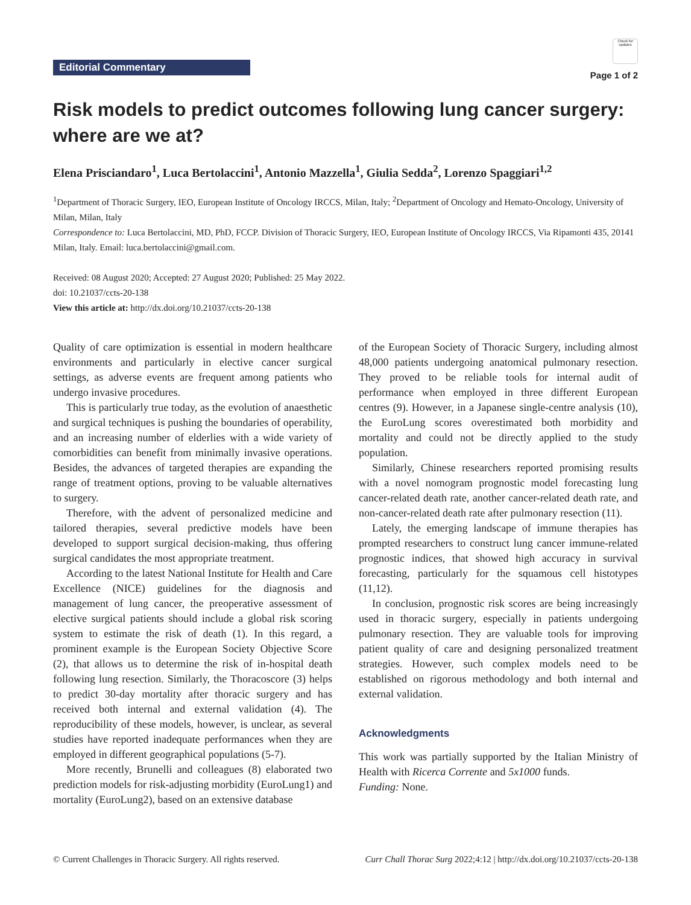Editorial Commentary
Check for updates
Page 1 of 2
Risk models to predict outcomes following lung cancer surgery: where are we at?
Elena Prisciandaro<sup>1</sup>, Luca Bertolaccini<sup>1</sup>, Antonio Mazzella<sup>1</sup>, Giulia Sedda<sup>2</sup>, Lorenzo Spaggiari<sup>1,2</sup>
<sup>1</sup> Department of Thoracic Surgery, IEO, European Institute of Oncology IRCCS, Milan, Italy; <sup>2</sup>Department of Oncology and Hemato-Oncology, University of Milan, Milan, Italy
Correspondence to: Luca Bertolaccini, MD, PhD, FCCP. Division of Thoracic Surgery, IEO, European Institute of Oncology IRCCS, Via Ripamonti 435, 20141 Milan, Italy. Email: luca.bertolaccini@gmail.com.
Received: 08 August 2020; Accepted: 27 August 2020; Published: 25 May 2022.
doi: 10.21037/ccts-20-138
View this article at: http://dx.doi.org/10.21037/ccts-20-138
Quality of care optimization is essential in modern healthcare environments and particularly in elective cancer surgical settings, as adverse events are frequent among patients who undergo invasive procedures.
This is particularly true today, as the evolution of anaesthetic and surgical techniques is pushing the boundaries of operability, and an increasing number of elderlies with a wide variety of comorbidities can benefit from minimally invasive operations. Besides, the advances of targeted therapies are expanding the range of treatment options, proving to be valuable alternatives to surgery.
Therefore, with the advent of personalized medicine and tailored therapies, several predictive models have been developed to support surgical decision-making, thus offering surgical candidates the most appropriate treatment.
According to the latest National Institute for Health and Care Excellence (NICE) guidelines for the diagnosis and management of lung cancer, the preoperative assessment of elective surgical patients should include a global risk scoring system to estimate the risk of death (1). In this regard, a prominent example is the European Society Objective Score (2), that allows us to determine the risk of in-hospital death following lung resection. Similarly, the Thoracoscore (3) helps to predict 30-day mortality after thoracic surgery and has received both internal and external validation (4). The reproducibility of these models, however, is unclear, as several studies have reported inadequate performances when they are employed in different geographical populations (5-7).
More recently, Brunelli and colleagues (8) elaborated two prediction models for risk-adjusting morbidity (EuroLung1) and mortality (EuroLung2), based on an extensive database
of the European Society of Thoracic Surgery, including almost 48,000 patients undergoing anatomical pulmonary resection. They proved to be reliable tools for internal audit of performance when employed in three different European centres (9). However, in a Japanese single-centre analysis (10), the EuroLung scores overestimated both morbidity and mortality and could not be directly applied to the study population.
Similarly, Chinese researchers reported promising results with a novel nomogram prognostic model forecasting lung cancer-related death rate, another cancer-related death rate, and non-cancer-related death rate after pulmonary resection (11).
Lately, the emerging landscape of immune therapies has prompted researchers to construct lung cancer immune-related prognostic indices, that showed high accuracy in survival forecasting, particularly for the squamous cell histotypes (11,12).
In conclusion, prognostic risk scores are being increasingly used in thoracic surgery, especially in patients undergoing pulmonary resection. They are valuable tools for improving patient quality of care and designing personalized treatment strategies. However, such complex models need to be established on rigorous methodology and both internal and external validation.
Acknowledgments
This work was partially supported by the Italian Ministry of Health with Ricerca Corrente and 5x1000 funds.
Funding: None.
© Current Challenges in Thoracic Surgery. All rights reserved. Curr Chall Thorac Surg 2022;4:12 | http://dx.doi.org/10.21037/ccts-20-138